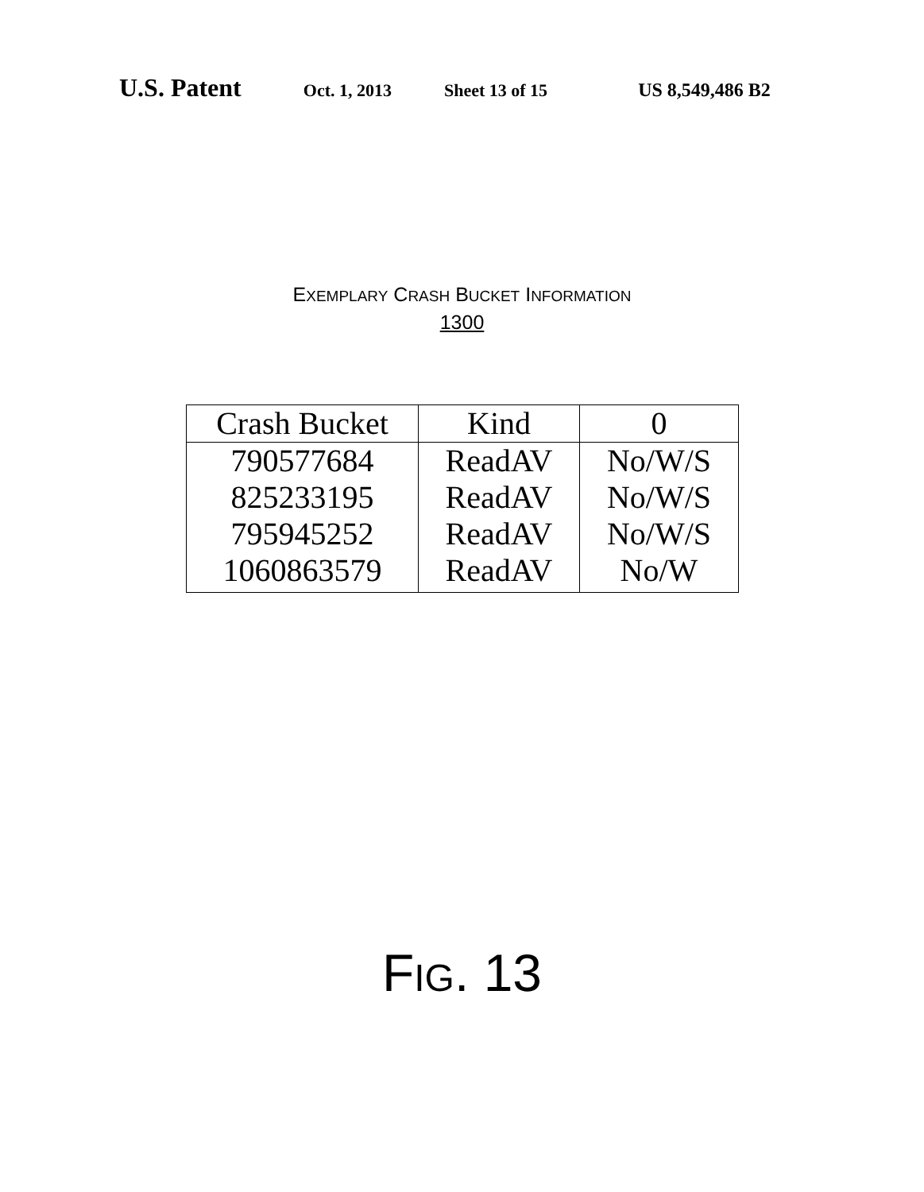U.S. Patent Oct. 1, 2013 Sheet 13 of 15 US 8,549,486 B2
EXEMPLARY CRASH BUCKET INFORMATION
1300
| Crash Bucket | Kind | 0 |
| --- | --- | --- |
| 790577684 | ReadAV | No/W/S |
| 825233195 | ReadAV | No/W/S |
| 795945252 | ReadAV | No/W/S |
| 1060863579 | ReadAV | No/W |
FIG. 13